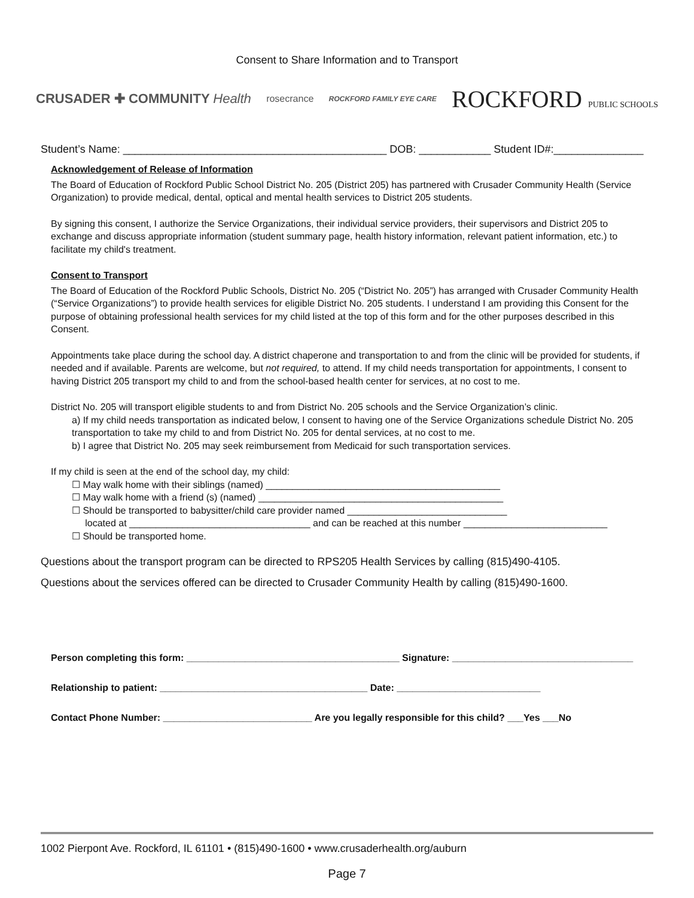Consent to Share Information and to Transport
CRUSADER ✚ COMMUNITY Health
rosecrance
ROCKFORD FAMILY EYE CARE
ROCKFORD PUBLIC SCHOOLS
Student’s Name: ____________________________________________ DOB: ____________ Student ID#:_______________
Acknowledgement of Release of Information
The Board of Education of Rockford Public School District No. 205 (District 205) has partnered with Crusader Community Health (Service Organization) to provide medical, dental, optical and mental health services to District 205 students.
By signing this consent, I authorize the Service Organizations, their individual service providers, their supervisors and District 205 to exchange and discuss appropriate information (student summary page, health history information, relevant patient information, etc.) to facilitate my child's treatment.
Consent to Transport
The Board of Education of the Rockford Public Schools, District No. 205 (“District No. 205”) has arranged with Crusader Community Health (“Service Organizations”) to provide health services for eligible District No. 205 students. I understand I am providing this Consent for the purpose of obtaining professional health services for my child listed at the top of this form and for the other purposes described in this Consent.
Appointments take place during the school day. A district chaperone and transportation to and from the clinic will be provided for students, if needed and if available. Parents are welcome, but not required, to attend. If my child needs transportation for appointments, I consent to having District 205 transport my child to and from the school-based health center for services, at no cost to me.
District No. 205 will transport eligible students to and from District No. 205 schools and the Service Organization’s clinic.
a) If my child needs transportation as indicated below, I consent to having one of the Service Organizations schedule District No. 205 transportation to take my child to and from District No. 205 for dental services, at no cost to me.
b) I agree that District No. 205 may seek reimbursement from Medicaid for such transportation services.
If my child is seen at the end of the school day, my child:
☐ May walk home with their siblings (named) ____________________________________________
☐ May walk home with a friend (s) (named) ______________________________________________
☐ Should be transported to babysitter/child care provider named ______________________________
located at __________________________________ and can be reached at this number ___________________________
☐ Should be transported home.
Questions about the transport program can be directed to RPS205 Health Services by calling (815)490-4105.
Questions about the services offered can be directed to Crusader Community Health by calling (815)490-1600.
Person completing this form: ________________________________________ Signature: __________________________________
Relationship to patient: _______________________________________ Date: ___________________________
Contact Phone Number: ____________________________ Are you legally responsible for this child? ___Yes ___No
1002 Pierpont Ave. Rockford, IL 61101 • (815)490-1600 • www.crusaderhealth.org/auburn
Page 7